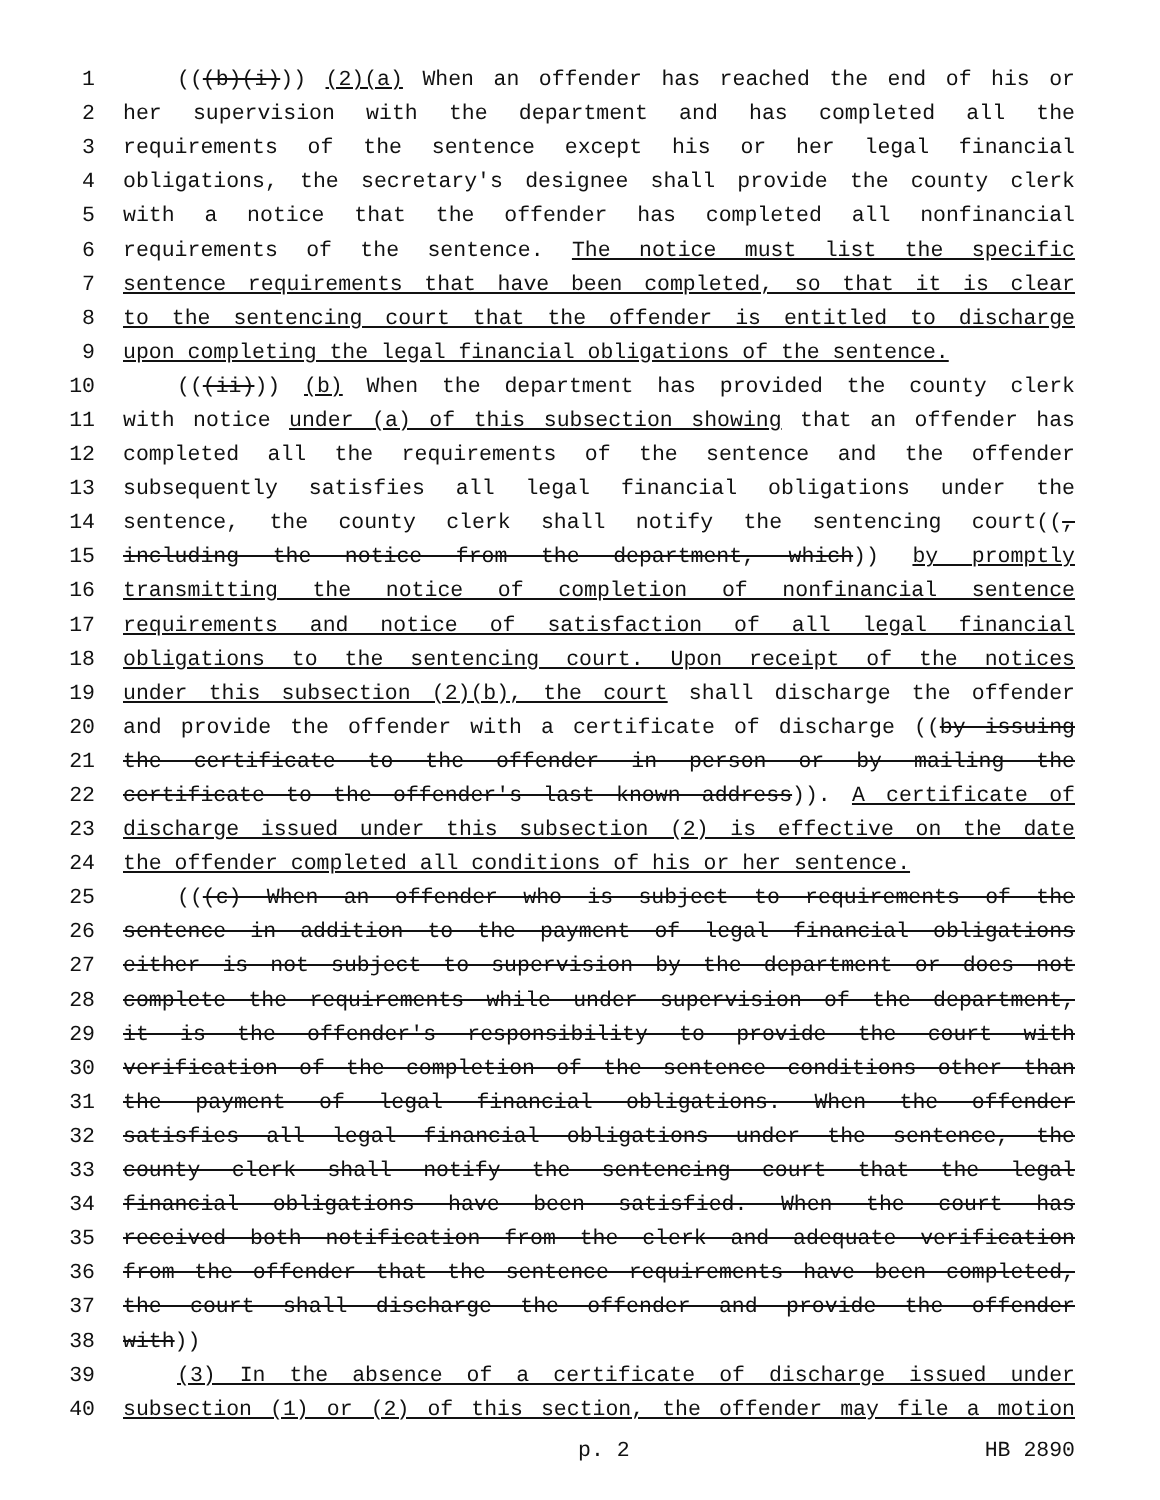1 (((b)(i))) (2)(a) When an offender has reached the end of his or
2 her supervision with the department and has completed all the
3 requirements of the sentence except his or her legal financial
4 obligations, the secretary's designee shall provide the county clerk
5 with a notice that the offender has completed all nonfinancial
6 requirements of the sentence. The notice must list the specific
7 sentence requirements that have been completed, so that it is clear
8 to the sentencing court that the offender is entitled to discharge
9 upon completing the legal financial obligations of the sentence.
10 (((ii))) (b) When the department has provided the county clerk
11 with notice under (a) of this subsection showing that an offender has
12 completed all the requirements of the sentence and the offender
13 subsequently satisfies all legal financial obligations under the
14 sentence, the county clerk shall notify the sentencing court((,
15 including the notice from the department, which)) by promptly
16 transmitting the notice of completion of nonfinancial sentence
17 requirements and notice of satisfaction of all legal financial
18 obligations to the sentencing court. Upon receipt of the notices
19 under this subsection (2)(b), the court shall discharge the offender
20 and provide the offender with a certificate of discharge ((by issuing
21 the certificate to the offender in person or by mailing the
22 certificate to the offender's last known address)). A certificate of
23 discharge issued under this subsection (2) is effective on the date
24 the offender completed all conditions of his or her sentence.
25 (((c) When an offender who is subject to requirements of the
26 sentence in addition to the payment of legal financial obligations
27 either is not subject to supervision by the department or does not
28 complete the requirements while under supervision of the department,
29 it is the offender's responsibility to provide the court with
30 verification of the completion of the sentence conditions other than
31 the payment of legal financial obligations. When the offender
32 satisfies all legal financial obligations under the sentence, the
33 county clerk shall notify the sentencing court that the legal
34 financial obligations have been satisfied. When the court has
35 received both notification from the clerk and adequate verification
36 from the offender that the sentence requirements have been completed,
37 the court shall discharge the offender and provide the offender
38 with))
39 (3) In the absence of a certificate of discharge issued under
40 subsection (1) or (2) of this section, the offender may file a motion
p. 2 HB 2890